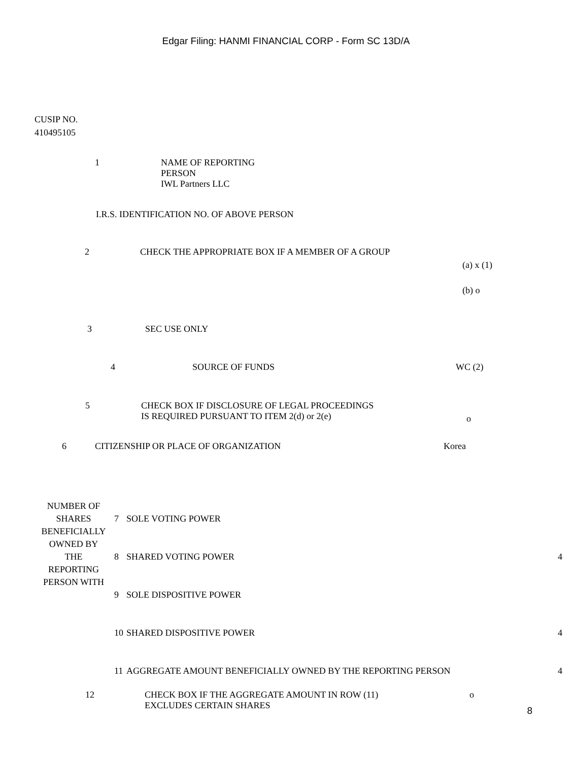Edgar Filing: HANMI FINANCIAL CORP - Form SC 13D/A
CUSIP NO.
410495105
1 NAME OF REPORTING
PERSON
IWL Partners LLC
I.R.S. IDENTIFICATION NO. OF ABOVE PERSON
2 CHECK THE APPROPRIATE BOX IF A MEMBER OF A GROUP
(a) x (1)
(b) o
3 SEC USE ONLY
4 SOURCE OF FUNDS WC (2)
5 CHECK BOX IF DISCLOSURE OF LEGAL PROCEEDINGS
IS REQUIRED PURSUANT TO ITEM 2(d) or 2(e) o
6 CITIZENSHIP OR PLACE OF ORGANIZATION Korea
| NUMBER OF SHARES BENEFICIALLY OWNED BY THE REPORTING PERSON WITH | | | |
| | 7 | SOLE VOTING POWER | |
| | 8 | SHARED VOTING POWER | 4 |
| | 9 | SOLE DISPOSITIVE POWER | |
| | 10 | SHARED DISPOSITIVE POWER | 4 |
| | 11 | AGGREGATE AMOUNT BENEFICIALLY OWNED BY THE REPORTING PERSON | 4 |
12 CHECK BOX IF THE AGGREGATE AMOUNT IN ROW (11)
EXCLUDES CERTAIN SHARES
o
8